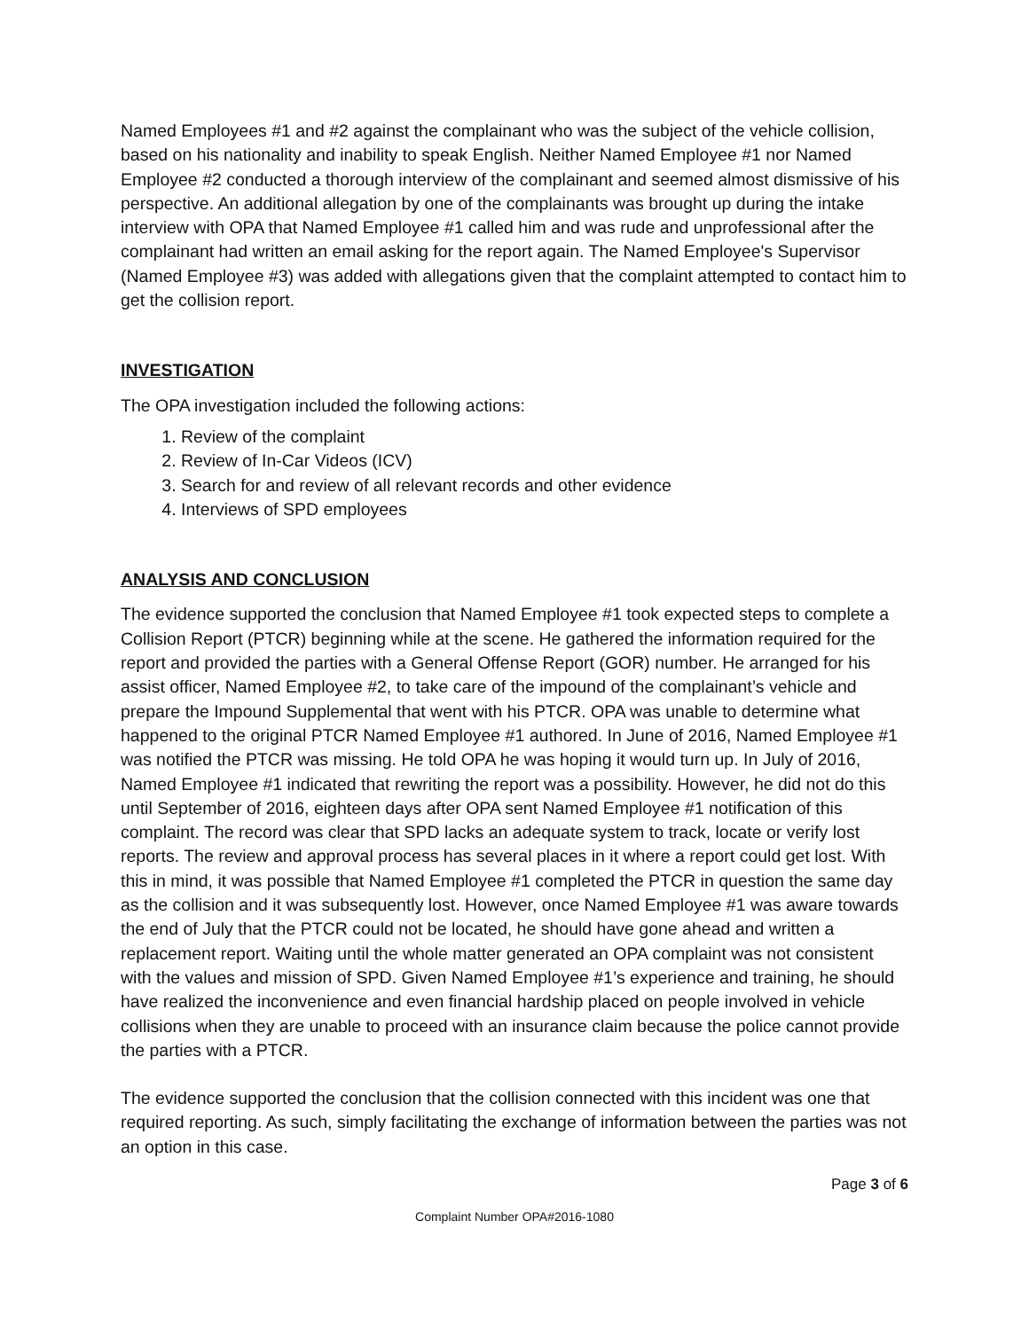Named Employees #1 and #2 against the complainant who was the subject of the vehicle collision, based on his nationality and inability to speak English. Neither Named Employee #1 nor Named Employee #2 conducted a thorough interview of the complainant and seemed almost dismissive of his perspective. An additional allegation by one of the complainants was brought up during the intake interview with OPA that Named Employee #1 called him and was rude and unprofessional after the complainant had written an email asking for the report again. The Named Employee's Supervisor (Named Employee #3) was added with allegations given that the complaint attempted to contact him to get the collision report.
INVESTIGATION
The OPA investigation included the following actions:
1. Review of the complaint
2. Review of In-Car Videos (ICV)
3. Search for and review of all relevant records and other evidence
4. Interviews of SPD employees
ANALYSIS AND CONCLUSION
The evidence supported the conclusion that Named Employee #1 took expected steps to complete a Collision Report (PTCR) beginning while at the scene. He gathered the information required for the report and provided the parties with a General Offense Report (GOR) number. He arranged for his assist officer, Named Employee #2, to take care of the impound of the complainant’s vehicle and prepare the Impound Supplemental that went with his PTCR. OPA was unable to determine what happened to the original PTCR Named Employee #1 authored. In June of 2016, Named Employee #1 was notified the PTCR was missing. He told OPA he was hoping it would turn up. In July of 2016, Named Employee #1 indicated that rewriting the report was a possibility. However, he did not do this until September of 2016, eighteen days after OPA sent Named Employee #1 notification of this complaint. The record was clear that SPD lacks an adequate system to track, locate or verify lost reports. The review and approval process has several places in it where a report could get lost. With this in mind, it was possible that Named Employee #1 completed the PTCR in question the same day as the collision and it was subsequently lost. However, once Named Employee #1 was aware towards the end of July that the PTCR could not be located, he should have gone ahead and written a replacement report. Waiting until the whole matter generated an OPA complaint was not consistent with the values and mission of SPD. Given Named Employee #1’s experience and training, he should have realized the inconvenience and even financial hardship placed on people involved in vehicle collisions when they are unable to proceed with an insurance claim because the police cannot provide the parties with a PTCR.
The evidence supported the conclusion that the collision connected with this incident was one that required reporting. As such, simply facilitating the exchange of information between the parties was not an option in this case.
Page 3 of 6
Complaint Number OPA#2016-1080